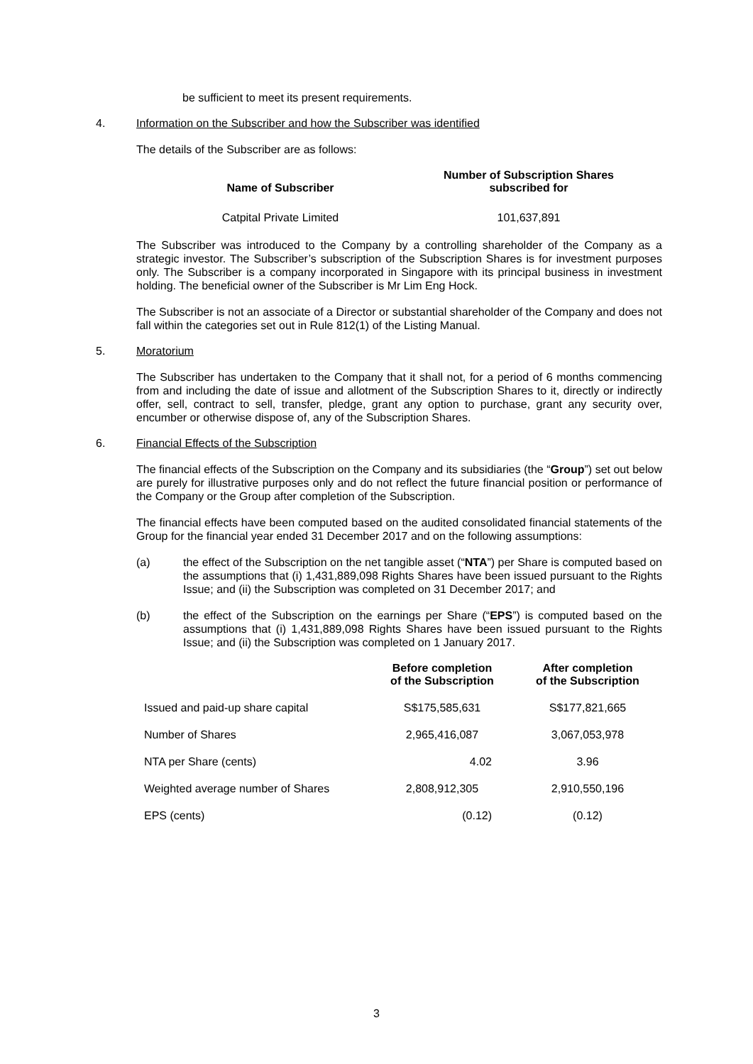be sufficient to meet its present requirements.
4. Information on the Subscriber and how the Subscriber was identified
The details of the Subscriber are as follows:
| Name of Subscriber | Number of Subscription Shares subscribed for |
| --- | --- |
| Catpital Private Limited | 101,637,891 |
The Subscriber was introduced to the Company by a controlling shareholder of the Company as a strategic investor. The Subscriber’s subscription of the Subscription Shares is for investment purposes only. The Subscriber is a company incorporated in Singapore with its principal business in investment holding. The beneficial owner of the Subscriber is Mr Lim Eng Hock.
The Subscriber is not an associate of a Director or substantial shareholder of the Company and does not fall within the categories set out in Rule 812(1) of the Listing Manual.
5. Moratorium
The Subscriber has undertaken to the Company that it shall not, for a period of 6 months commencing from and including the date of issue and allotment of the Subscription Shares to it, directly or indirectly offer, sell, contract to sell, transfer, pledge, grant any option to purchase, grant any security over, encumber or otherwise dispose of, any of the Subscription Shares.
6. Financial Effects of the Subscription
The financial effects of the Subscription on the Company and its subsidiaries (the “Group”) set out below are purely for illustrative purposes only and do not reflect the future financial position or performance of the Company or the Group after completion of the Subscription.
The financial effects have been computed based on the audited consolidated financial statements of the Group for the financial year ended 31 December 2017 and on the following assumptions:
(a) the effect of the Subscription on the net tangible asset (“NTA”) per Share is computed based on the assumptions that (i) 1,431,889,098 Rights Shares have been issued pursuant to the Rights Issue; and (ii) the Subscription was completed on 31 December 2017; and
(b) the effect of the Subscription on the earnings per Share (“EPS”) is computed based on the assumptions that (i) 1,431,889,098 Rights Shares have been issued pursuant to the Rights Issue; and (ii) the Subscription was completed on 1 January 2017.
| | Before completion of the Subscription | After completion of the Subscription |
| --- | --- | --- |
| Issued and paid-up share capital | S$175,585,631 | S$177,821,665 |
| Number of Shares | 2,965,416,087 | 3,067,053,978 |
| NTA per Share (cents) | 4.02 | 3.96 |
| Weighted average number of Shares | 2,808,912,305 | 2,910,550,196 |
| EPS (cents) | (0.12) | (0.12) |
3